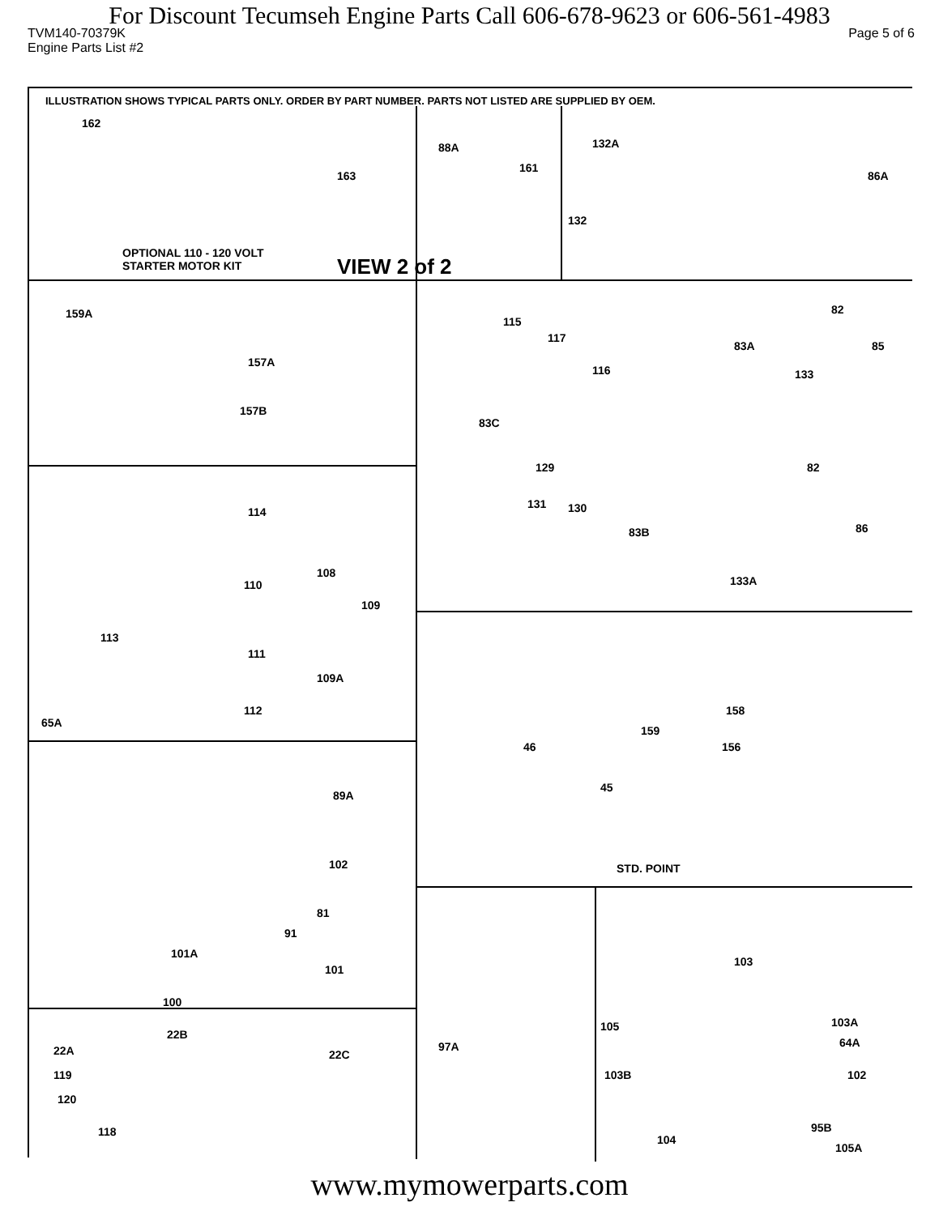For Discount Tecumseh Engine Parts Call 606-678-9623 or 606-561-4983
TVM140-70379K Page 5 of 6
Engine Parts List #2
ILLUSTRATION SHOWS TYPICAL PARTS ONLY. ORDER BY PART NUMBER. PARTS NOT LISTED ARE SUPPLIED BY OEM.
162
163
88A
161
132A
86A
132
OPTIONAL 110 - 120 VOLT
STARTER MOTOR KIT VIEW 2 of 2
159A
157A
157B
115
117
116
83A
82
85
133
83C
129
131 130
83B
82
86
133A
114
110
108
109
113
111
109A
112
65A
158
159
46 156
45
STD. POINT
89A
102
81
91
101A
101
100
103
103A
64A
105
97A
102 103B
95B
104
105A
22B
22A 22C
119
120
118
www.mymowerparts.com